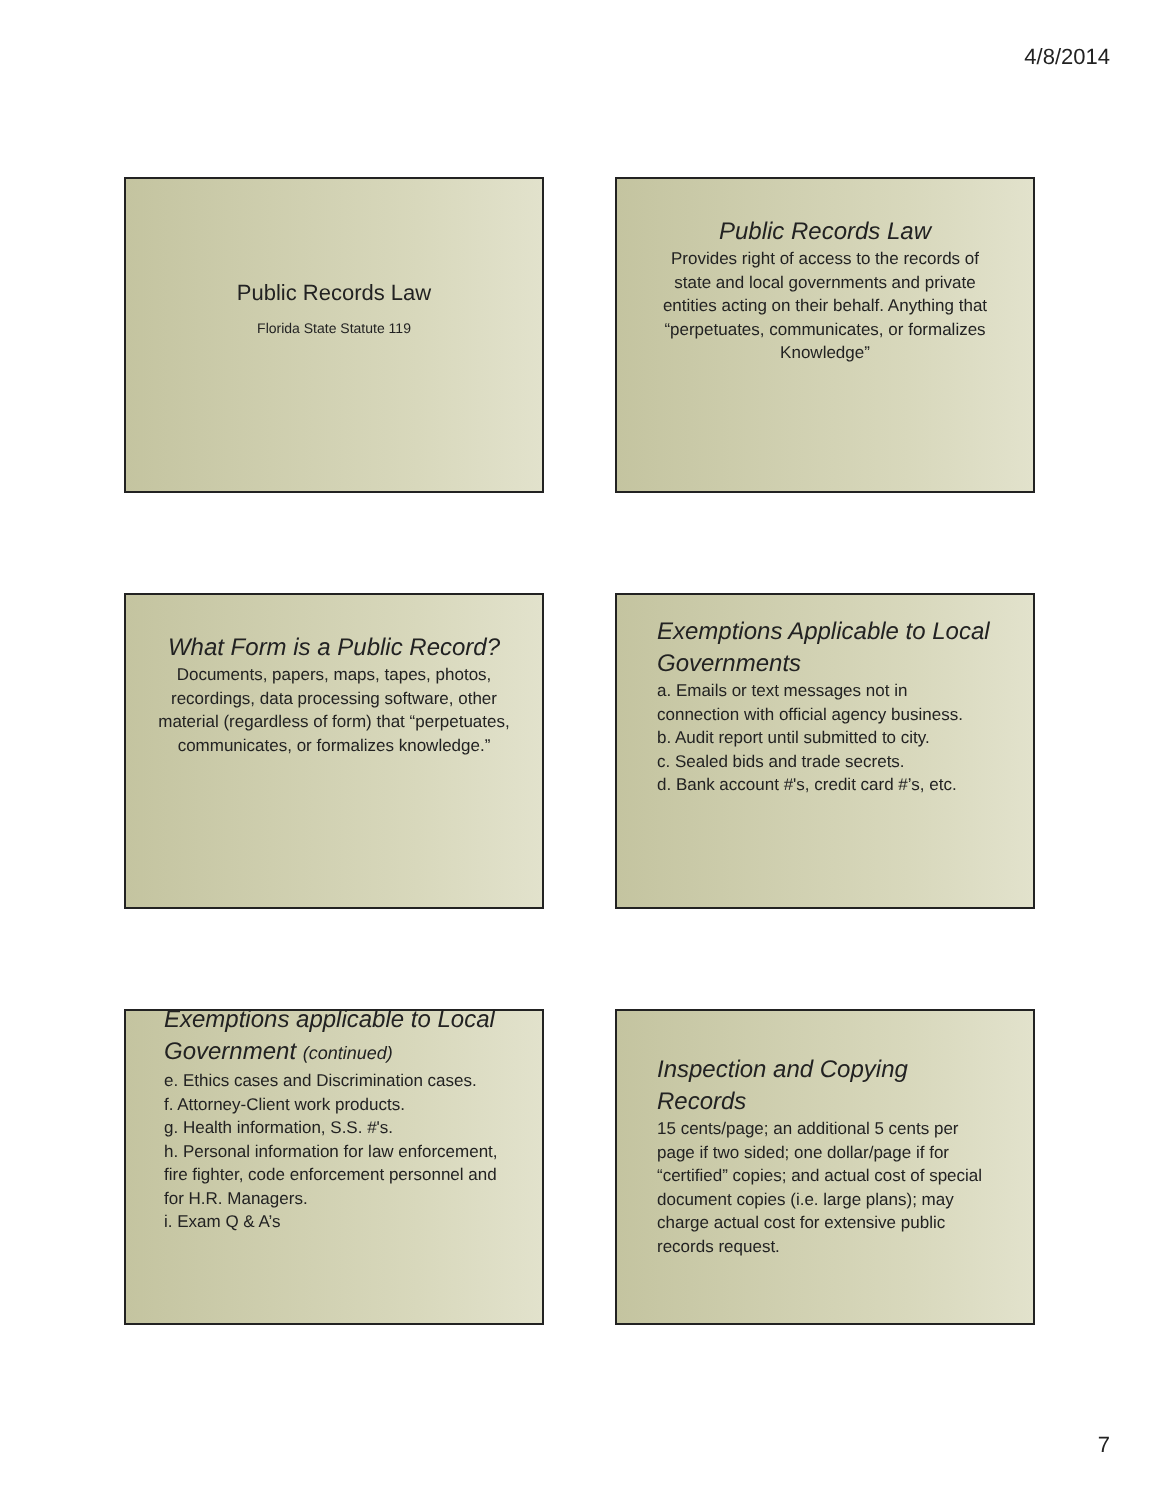4/8/2014
Public Records Law
Florida State Statute 119
Public Records Law
Provides right of access to the records of state and local governments and private entities acting on their behalf. Anything that “perpetuates, communicates, or formalizes Knowledge”
What Form is a Public Record?
Documents, papers, maps, tapes, photos, recordings, data processing software, other material (regardless of form) that “perpetuates, communicates, or formalizes knowledge.”
Exemptions Applicable to Local Governments
a. Emails or text messages not in connection with official agency business.
b. Audit report until submitted to city.
c. Sealed bids and trade secrets.
d. Bank account #'s, credit card #’s, etc.
Exemptions applicable to Local Government (continued)
e. Ethics cases and Discrimination cases.
f. Attorney-Client work products.
g. Health information, S.S. #'s.
h. Personal information for law enforcement, fire fighter, code enforcement personnel and for H.R. Managers.
i. Exam Q & A’s
Inspection and Copying Records
15 cents/page; an additional 5 cents per page if two sided; one dollar/page if for “certified” copies; and actual cost of special document copies (i.e. large plans); may charge actual cost for extensive public records request.
7